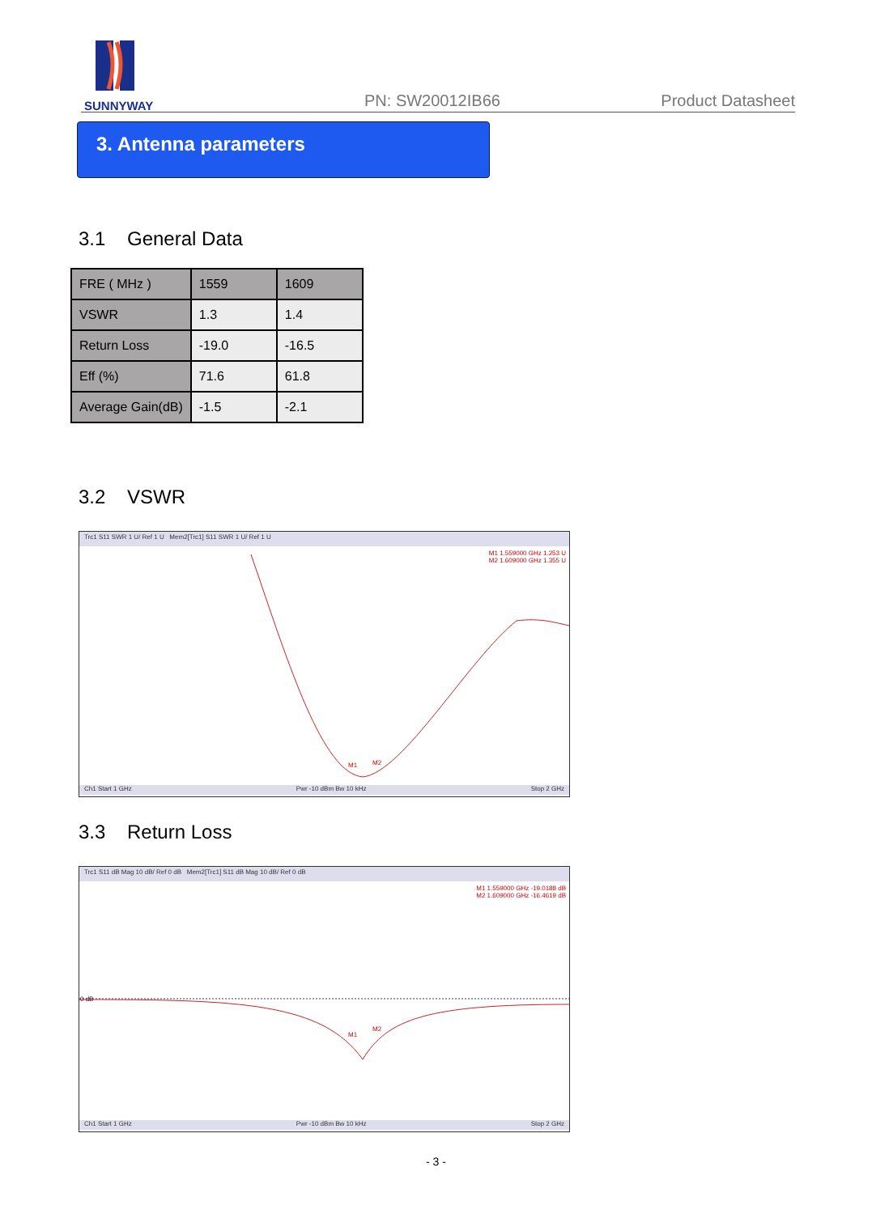SUNNYWAY
PN: SW20012IB66 Product Datasheet
3. Antenna parameters
3.1 General Data
| FRE ( MHz ) | 1559 | 1609 |
| VSWR | 1.3 | 1.4 |
| Return Loss | -19.0 | -16.5 |
| Eff (%) | 71.6 | 61.8 |
| Average Gain(dB) | -1.5 | -2.1 |
3.2 VSWR
Trc1 S11 SWR 1 U/ Ref 1 U Mem2[Trc1] S11 SWR 1 U/ Ref 1 U
M1 1.559000 GHz 1.253 U
M2 1.609000 GHz 1.355 U
M1
M2
Ch1 Start 1 GHz Pwr -10 dBm Bw 10 kHz Stop 2 GHz
3.3 Return Loss
Trc1 S11 dB Mag 10 dB/ Ref 0 dB Mem2[Trc1] S11 dB Mag 10 dB/ Ref 0 dB
M1 1.559000 GHz -19.0188 dB
M2 1.609000 GHz -16.4619 dB
0 dB
M1
M2
Ch1 Start 1 GHz Pwr -10 dBm Bw 10 kHz Stop 2 GHz
- 3 -